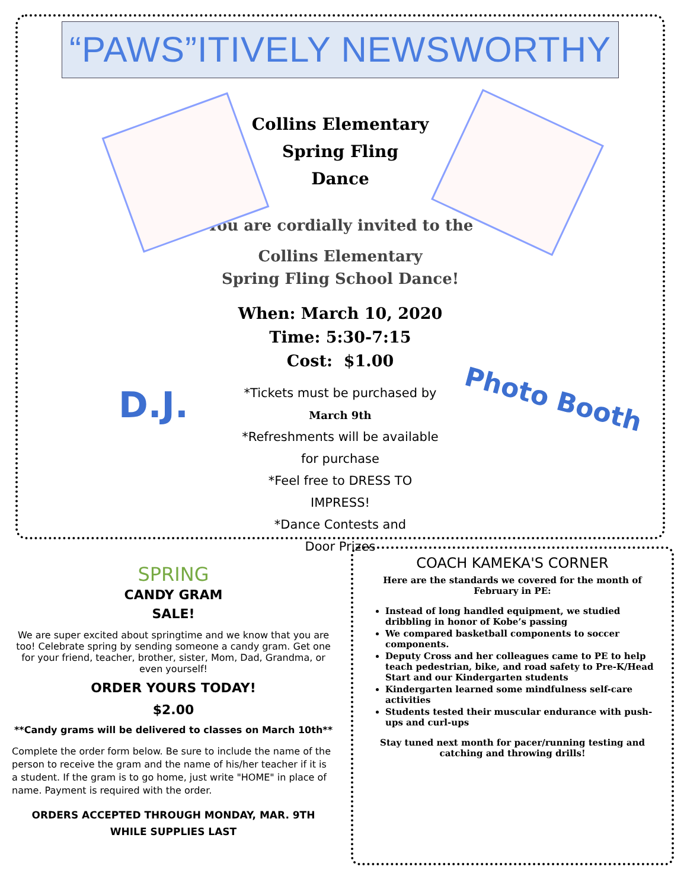“PAWS”ITIVELY NEWSWORTHY
Collins Elementary
Spring Fling
Dance
You are cordially invited to the
Collins Elementary
Spring Fling School Dance!
When: March 10, 2020
Time: 5:30-7:15
Cost: $1.00
*Tickets must be purchased by
March 9th
*Refreshments will be available
for purchase
*Feel free to DRESS TO
IMPRESS!
*Dance Contests and
Door Prizes
D.J. Photo Booth
SPRING
CANDY GRAM
SALE!
We are super excited about springtime and we know that you are too! Celebrate spring by sending someone a candy gram. Get one for your friend, teacher, brother, sister, Mom, Dad, Grandma, or even yourself!
ORDER YOURS TODAY!
$2.00
**Candy grams will be delivered to classes on March 10th**
Complete the order form below. Be sure to include the name of the person to receive the gram and the name of his/her teacher if it is a student. If the gram is to go home, just write "HOME" in place of name. Payment is required with the order.
ORDERS ACCEPTED THROUGH MONDAY, MAR. 9TH
WHILE SUPPLIES LAST
COACH KAMEKA'S CORNER
Here are the standards we covered for the month of February in PE:
Instead of long handled equipment, we studied dribbling in honor of Kobe’s passing
We compared basketball components to soccer components.
Deputy Cross and her colleagues came to PE to help teach pedestrian, bike, and road safety to Pre-K/Head Start and our Kindergarten students
Kindergarten learned some mindfulness self-care activities
Students tested their muscular endurance with push-ups and curl-ups
Stay tuned next month for pacer/running testing and catching and throwing drills!